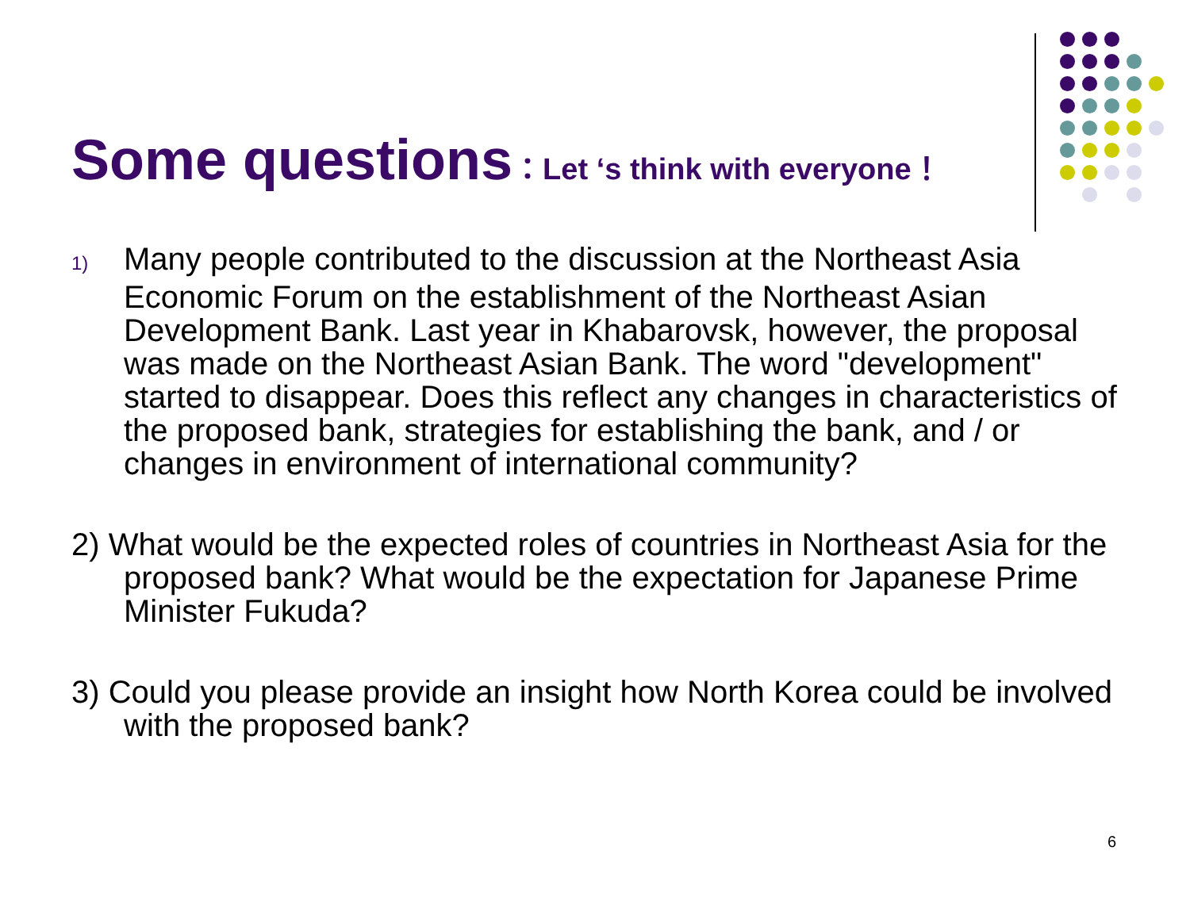Some questions：Let ‘s think with everyone！
1) Many people contributed to the discussion at the Northeast Asia Economic Forum on the establishment of the Northeast Asian Development Bank. Last year in Khabarovsk, however, the proposal was made on the Northeast Asian Bank. The word "development" started to disappear. Does this reflect any changes in characteristics of the proposed bank, strategies for establishing the bank, and / or changes in environment of international community?
2) What would be the expected roles of countries in Northeast Asia for the proposed bank? What would be the expectation for Japanese Prime Minister Fukuda?
3) Could you please provide an insight how North Korea could be involved with the proposed bank?
6